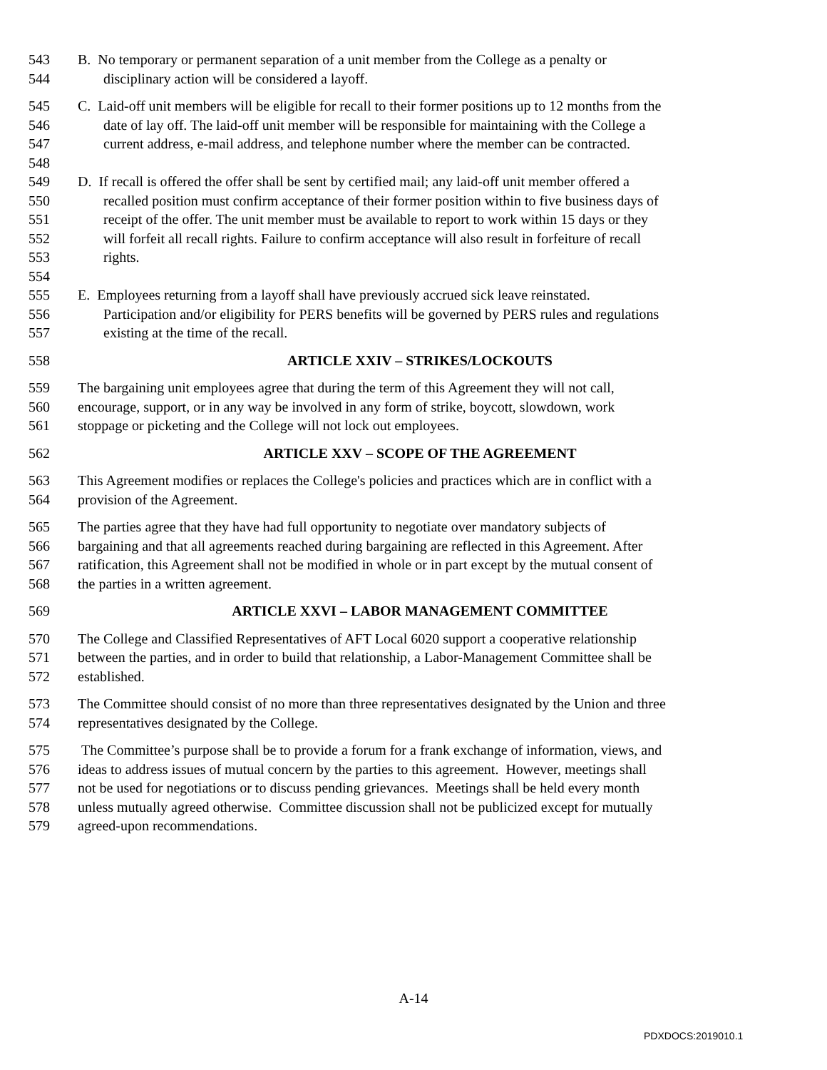543 B. No temporary or permanent separation of a unit member from the College as a penalty or
544 disciplinary action will be considered a layoff.
545 C. Laid-off unit members will be eligible for recall to their former positions up to 12 months from the
546 date of lay off. The laid-off unit member will be responsible for maintaining with the College a
547 current address, e-mail address, and telephone number where the member can be contracted.
548
549 D. If recall is offered the offer shall be sent by certified mail; any laid-off unit member offered a
550 recalled position must confirm acceptance of their former position within to five business days of
551 receipt of the offer. The unit member must be available to report to work within 15 days or they
552 will forfeit all recall rights. Failure to confirm acceptance will also result in forfeiture of recall
553 rights.
554
555 E. Employees returning from a layoff shall have previously accrued sick leave reinstated.
556 Participation and/or eligibility for PERS benefits will be governed by PERS rules and regulations
557 existing at the time of the recall.
558 ARTICLE XXIV – STRIKES/LOCKOUTS
559 The bargaining unit employees agree that during the term of this Agreement they will not call,
560 encourage, support, or in any way be involved in any form of strike, boycott, slowdown, work
561 stoppage or picketing and the College will not lock out employees.
562 ARTICLE XXV – SCOPE OF THE AGREEMENT
563 This Agreement modifies or replaces the College's policies and practices which are in conflict with a
564 provision of the Agreement.
565 The parties agree that they have had full opportunity to negotiate over mandatory subjects of
566 bargaining and that all agreements reached during bargaining are reflected in this Agreement. After
567 ratification, this Agreement shall not be modified in whole or in part except by the mutual consent of
568 the parties in a written agreement.
569 ARTICLE XXVI – LABOR MANAGEMENT COMMITTEE
570 The College and Classified Representatives of AFT Local 6020 support a cooperative relationship
571 between the parties, and in order to build that relationship, a Labor-Management Committee shall be
572 established.
573 The Committee should consist of no more than three representatives designated by the Union and three
574 representatives designated by the College.
575 The Committee’s purpose shall be to provide a forum for a frank exchange of information, views, and
576 ideas to address issues of mutual concern by the parties to this agreement. However, meetings shall
577 not be used for negotiations or to discuss pending grievances. Meetings shall be held every month
578 unless mutually agreed otherwise. Committee discussion shall not be publicized except for mutually
579 agreed-upon recommendations.
A-14
PDXDOCS:2019010.1